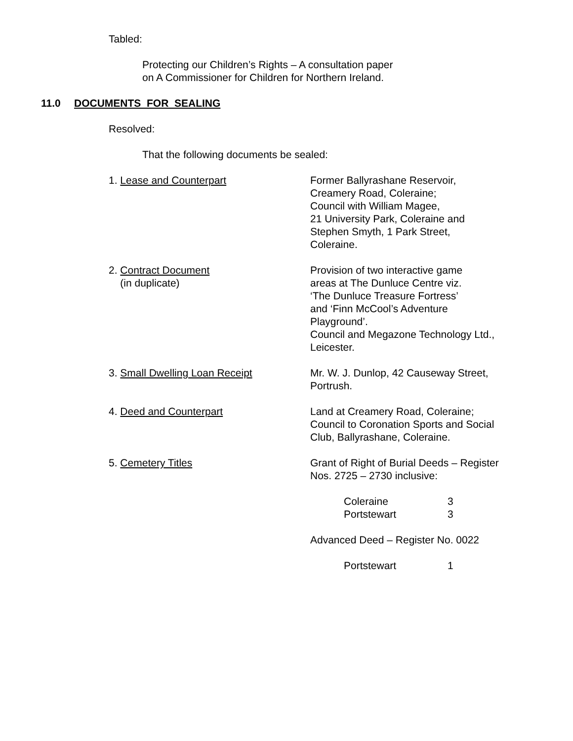Tabled:
Protecting our Children’s Rights – A consultation paper
on A Commissioner for Children for Northern Ireland.
11.0 DOCUMENTS FOR SEALING
Resolved:
That the following documents be sealed:
1. Lease and Counterpart Former Ballyrashane Reservoir,
Creamery Road, Coleraine;
Council with William Magee,
21 University Park, Coleraine and
Stephen Smyth, 1 Park Street,
Coleraine.
2. Contract Document
(in duplicate)
Provision of two interactive game
areas at The Dunluce Centre viz.
‘The Dunluce Treasure Fortress’
and ‘Finn McCool’s Adventure
Playground’.
Council and Megazone Technology Ltd.,
Leicester.
3. Small Dwelling Loan Receipt Mr. W. J. Dunlop, 42 Causeway Street,
Portrush.
4. Deed and Counterpart Land at Creamery Road, Coleraine;
Council to Coronation Sports and Social
Club, Ballyrashane, Coleraine.
5. Cemetery Titles Grant of Right of Burial Deeds – Register
Nos. 2725 – 2730 inclusive:
Coleraine 3
Portstewart 3
Advanced Deed – Register No. 0022
Portstewart 1